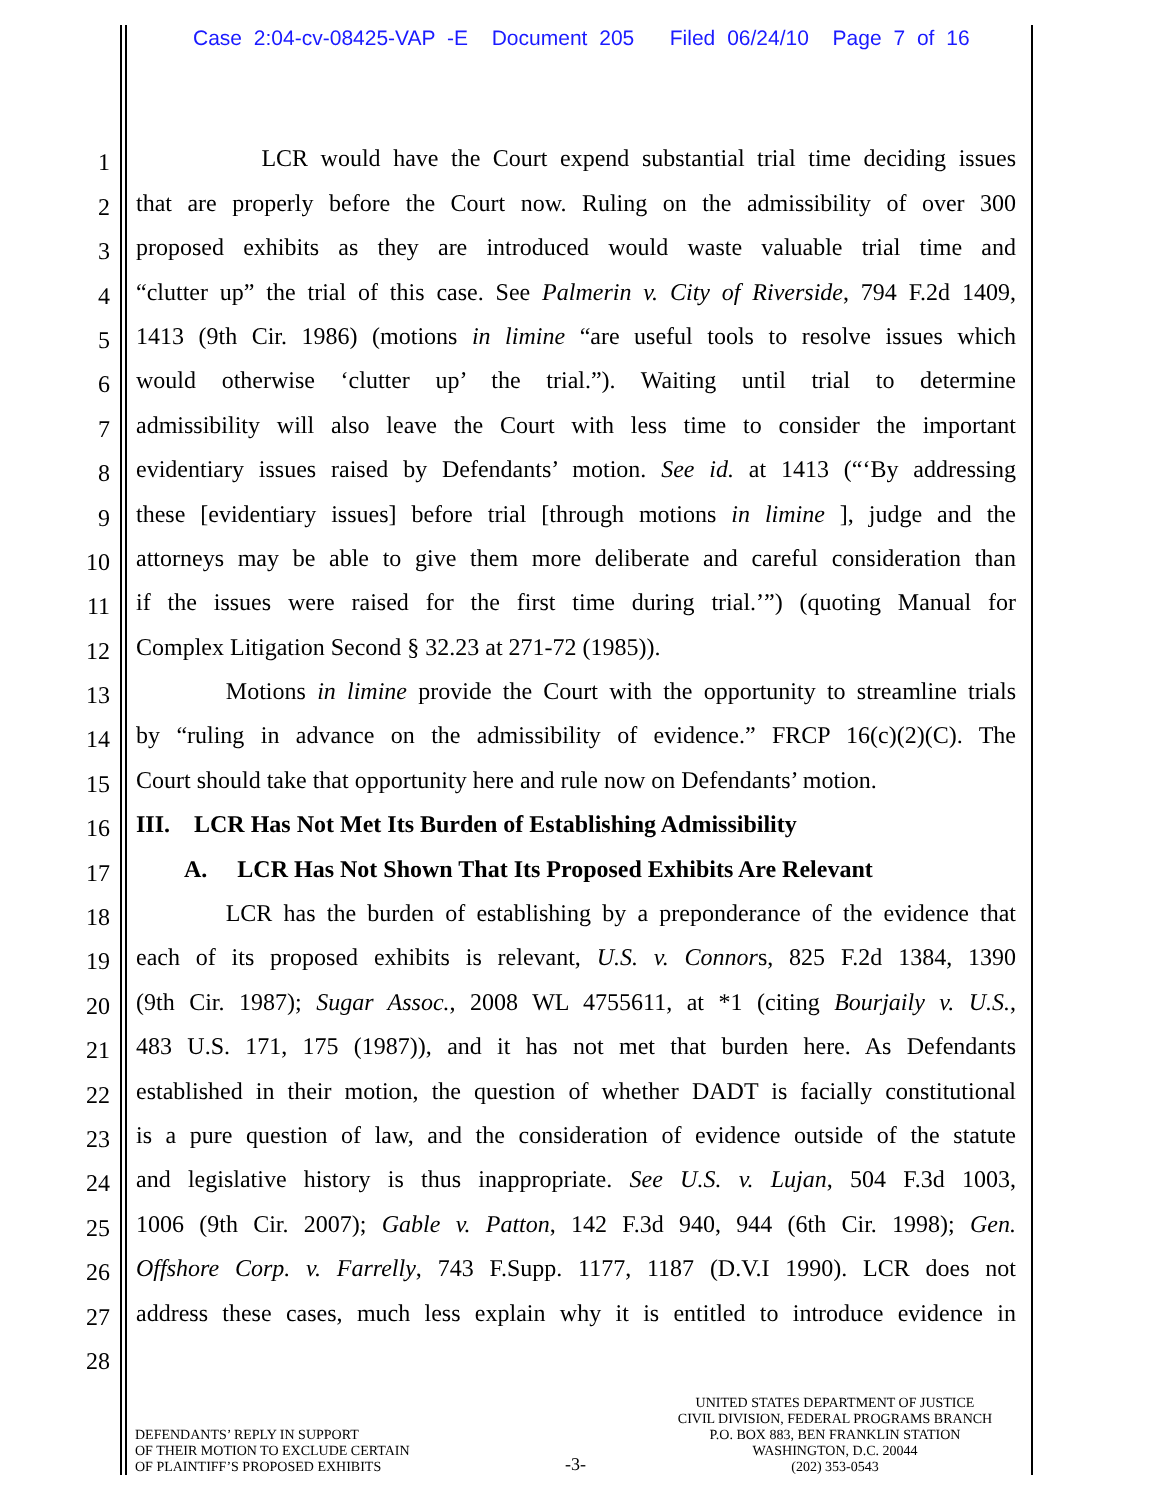Case 2:04-cv-08425-VAP -E Document 205 Filed 06/24/10 Page 7 of 16
1
LCR would have the Court expend substantial trial time deciding issues
2
that are properly before the Court now. Ruling on the admissibility of over 300
3
proposed exhibits as they are introduced would waste valuable trial time and
4
“clutter up” the trial of this case. See Palmerin v. City of Riverside, 794 F.2d 1409,
5
1413 (9th Cir. 1986) (motions in limine “are useful tools to resolve issues which
6
would otherwise ‘clutter up’ the trial.”). Waiting until trial to determine
7
admissibility will also leave the Court with less time to consider the important
8
evidentiary issues raised by Defendants’ motion. See id. at 1413 (“‘By addressing
9
these [evidentiary issues] before trial [through motions in limine ], judge and the
10
attorneys may be able to give them more deliberate and careful consideration than
11
if the issues were raised for the first time during trial.’”) (quoting Manual for
12
Complex Litigation Second § 32.23 at 271-72 (1985)).
13
Motions in limine provide the Court with the opportunity to streamline trials
14
by “ruling in advance on the admissibility of evidence.” FRCP 16(c)(2)(C). The
15
Court should take that opportunity here and rule now on Defendants’ motion.
16
III. LCR Has Not Met Its Burden of Establishing Admissibility
17
A. LCR Has Not Shown That Its Proposed Exhibits Are Relevant
18
LCR has the burden of establishing by a preponderance of the evidence that
19
each of its proposed exhibits is relevant, U.S. v. Connors, 825 F.2d 1384, 1390
20
(9th Cir. 1987); Sugar Assoc., 2008 WL 4755611, at *1 (citing Bourjaily v. U.S.,
21
483 U.S. 171, 175 (1987)), and it has not met that burden here. As Defendants
22
established in their motion, the question of whether DADT is facially constitutional
23
is a pure question of law, and the consideration of evidence outside of the statute
24
and legislative history is thus inappropriate. See U.S. v. Lujan, 504 F.3d 1003,
25
1006 (9th Cir. 2007); Gable v. Patton, 142 F.3d 940, 944 (6th Cir. 1998); Gen.
26
Offshore Corp. v. Farrelly, 743 F.Supp. 1177, 1187 (D.V.I 1990). LCR does not
27
address these cases, much less explain why it is entitled to introduce evidence in
28
DEFENDANTS’ REPLY IN SUPPORT
OF THEIR MOTION TO EXCLUDE CERTAIN
OF PLAINTIFF’S PROPOSED EXHIBITS
-3-
UNITED STATES DEPARTMENT OF JUSTICE
CIVIL DIVISION, FEDERAL PROGRAMS BRANCH
P.O. BOX 883, BEN FRANKLIN STATION
WASHINGTON, D.C. 20044
(202) 353-0543